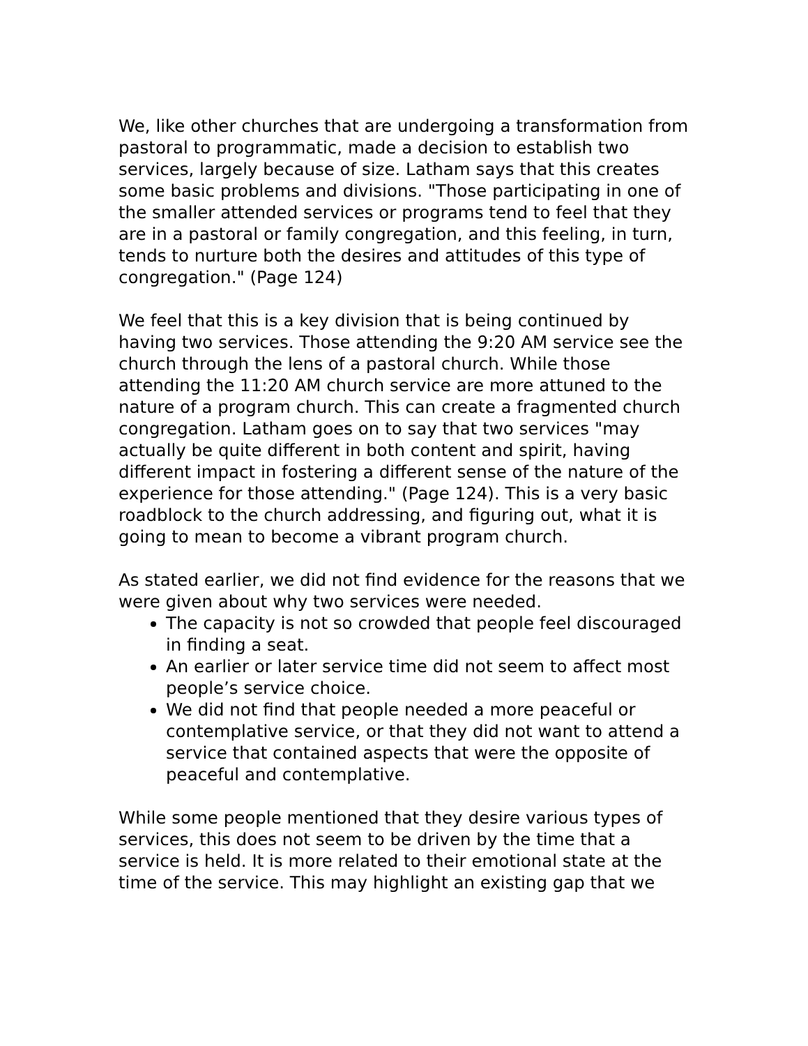We, like other churches that are undergoing a transformation from pastoral to programmatic, made a decision to establish two services, largely because of size. Latham says that this creates some basic problems and divisions. "Those participating in one of the smaller attended services or programs tend to feel that they are in a pastoral or family congregation, and this feeling, in turn, tends to nurture both the desires and attitudes of this type of congregation." (Page 124)
We feel that this is a key division that is being continued by having two services. Those attending the 9:20 AM service see the church through the lens of a pastoral church. While those attending the 11:20 AM church service are more attuned to the nature of a program church. This can create a fragmented church congregation. Latham goes on to say that two services "may actually be quite different in both content and spirit, having different impact in fostering a different sense of the nature of the experience for those attending." (Page 124). This is a very basic roadblock to the church addressing, and figuring out, what it is going to mean to become a vibrant program church.
As stated earlier, we did not find evidence for the reasons that we were given about why two services were needed.
The capacity is not so crowded that people feel discouraged in finding a seat.
An earlier or later service time did not seem to affect most people’s service choice.
We did not find that people needed a more peaceful or contemplative service, or that they did not want to attend a service that contained aspects that were the opposite of peaceful and contemplative.
While some people mentioned that they desire various types of services, this does not seem to be driven by the time that a service is held. It is more related to their emotional state at the time of the service. This may highlight an existing gap that we